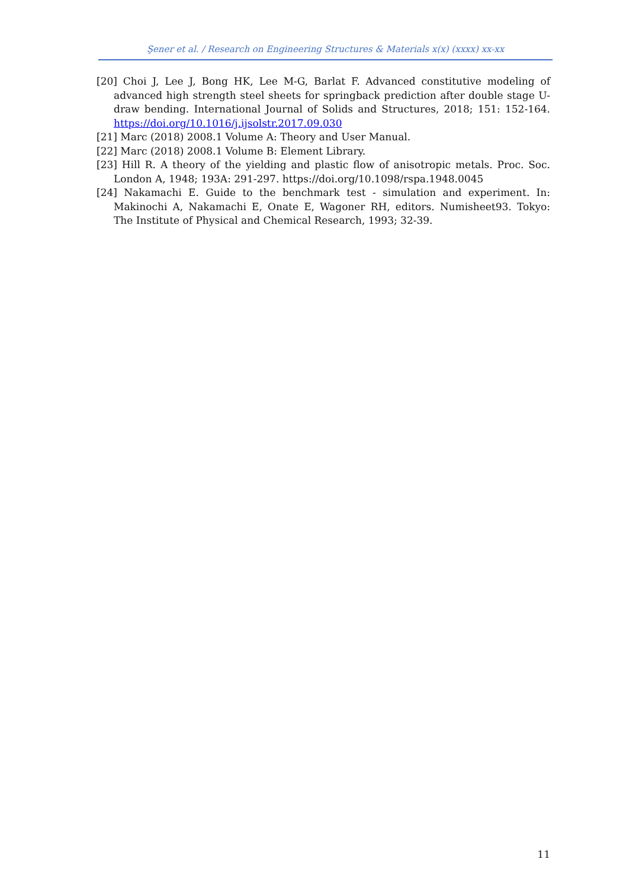Şener et al. / Research on Engineering Structures & Materials x(x) (xxxx) xx-xx
[20] Choi J, Lee J, Bong HK, Lee M-G, Barlat F. Advanced constitutive modeling of advanced high strength steel sheets for springback prediction after double stage U-draw bending. International Journal of Solids and Structures, 2018; 151: 152-164. https://doi.org/10.1016/j.ijsolstr.2017.09.030
[21] Marc (2018) 2008.1 Volume A: Theory and User Manual.
[22] Marc (2018) 2008.1 Volume B: Element Library.
[23] Hill R. A theory of the yielding and plastic flow of anisotropic metals. Proc. Soc. London A, 1948; 193A: 291-297. https://doi.org/10.1098/rspa.1948.0045
[24] Nakamachi E. Guide to the benchmark test - simulation and experiment. In: Makinochi A, Nakamachi E, Onate E, Wagoner RH, editors. Numisheet93. Tokyo: The Institute of Physical and Chemical Research, 1993; 32-39.
11